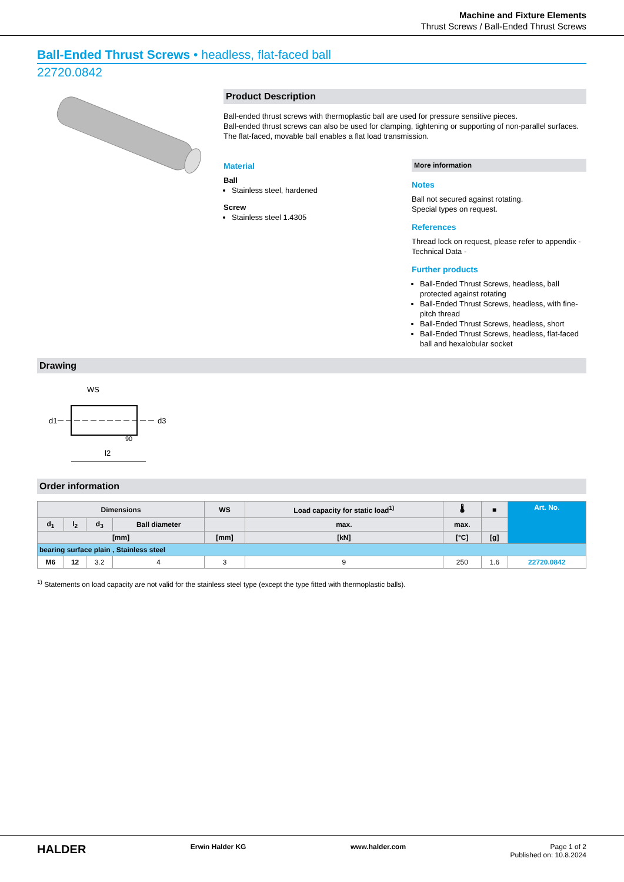Machine and Fixture Elements
Thrust Screws / Ball-Ended Thrust Screws
Ball-Ended Thrust Screws • headless, flat-faced ball
22720.0842
Product Description
Ball-ended thrust screws with thermoplastic ball are used for pressure sensitive pieces.
Ball-ended thrust screws can also be used for clamping, tightening or supporting of non-parallel surfaces.
The flat-faced, movable ball enables a flat load transmission.
Material
Ball
Stainless steel, hardened
Screw
Stainless steel 1.4305
More information
Notes
Ball not secured against rotating.
Special types on request.
References
Thread lock on request, please refer to appendix - Technical Data -
Further products
Ball-Ended Thrust Screws, headless, ball protected against rotating
Ball-Ended Thrust Screws, headless, with fine-pitch thread
Ball-Ended Thrust Screws, headless, short
Ball-Ended Thrust Screws, headless, flat-faced ball and hexalobular socket
Drawing
WS
d1
d3
l2
90
Order information
| Dimensions | | | | WS | Load capacity for static load<sup>1)</sup> | 🌡 | ■ | Art. No. |
| --- | --- | --- | --- | --- | --- | --- | --- | --- |
| d<sub>1</sub> | l<sub>2</sub> | d<sub>3</sub> | Ball diameter | | max. | max. | | |
| [mm] | | | | [mm] | [kN] | [°C] | [g] | |
| bearing surface plain , Stainless steel | | | | | | | | |
| M6 | 12 | 3.2 | 4 | 3 | 9 | 250 | 1.6 | 22720.0842 |
<sup>1)</sup> Statements on load capacity are not valid for the stainless steel type (except the type fitted with thermoplastic balls).
HALDER Erwin Halder KG www.halder.com Page 1 of 2
Published on: 10.8.2024